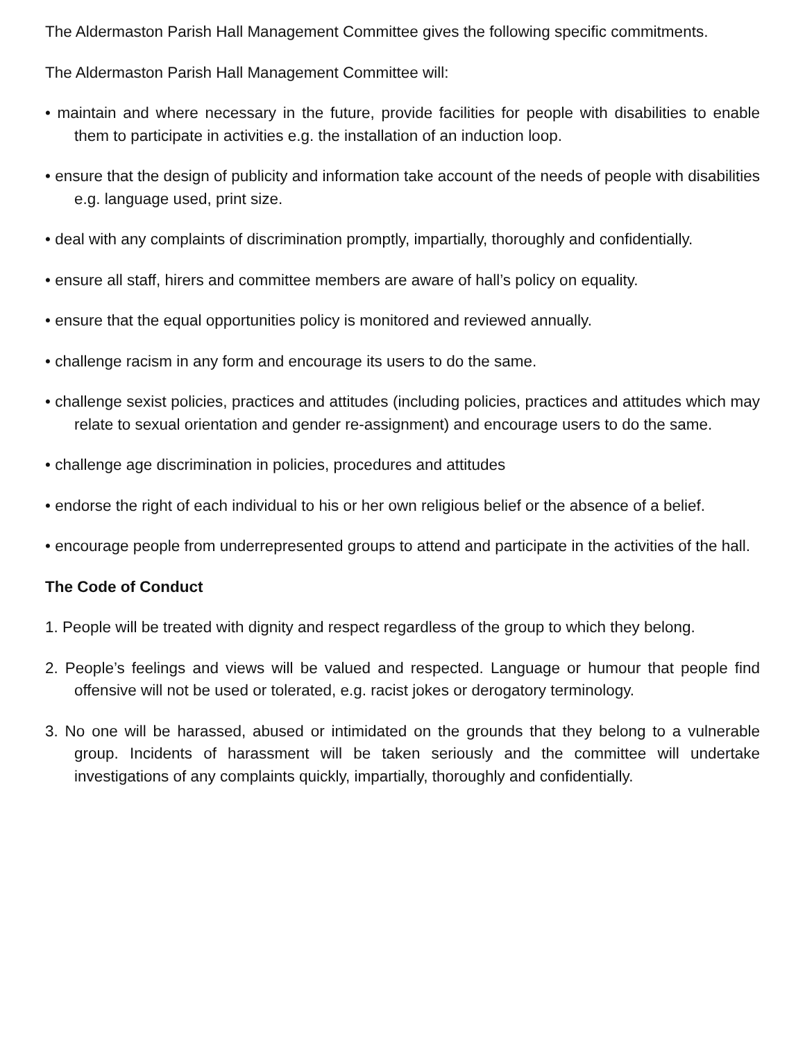The Aldermaston Parish Hall Management Committee gives the following specific commitments.
The Aldermaston Parish Hall Management Committee will:
• maintain and where necessary in the future, provide facilities for people with disabilities to enable them to participate in activities e.g. the installation of an induction loop.
• ensure that the design of publicity and information take account of the needs of people with disabilities e.g. language used, print size.
• deal with any complaints of discrimination promptly, impartially, thoroughly and confidentially.
• ensure all staff, hirers and committee members are aware of hall’s policy on equality.
• ensure that the equal opportunities policy is monitored and reviewed annually.
• challenge racism in any form and encourage its users to do the same.
• challenge sexist policies, practices and attitudes (including policies, practices and attitudes which may relate to sexual orientation and gender re-assignment) and encourage users to do the same.
• challenge age discrimination in policies, procedures and attitudes
• endorse the right of each individual to his or her own religious belief or the absence of a belief.
• encourage people from underrepresented groups to attend and participate in the activities of the hall.
The Code of Conduct
1. People will be treated with dignity and respect regardless of the group to which they belong.
2. People’s feelings and views will be valued and respected. Language or humour that people find offensive will not be used or tolerated, e.g. racist jokes or derogatory terminology.
3. No one will be harassed, abused or intimidated on the grounds that they belong to a vulnerable group. Incidents of harassment will be taken seriously and the committee will undertake investigations of any complaints quickly, impartially, thoroughly and confidentially.